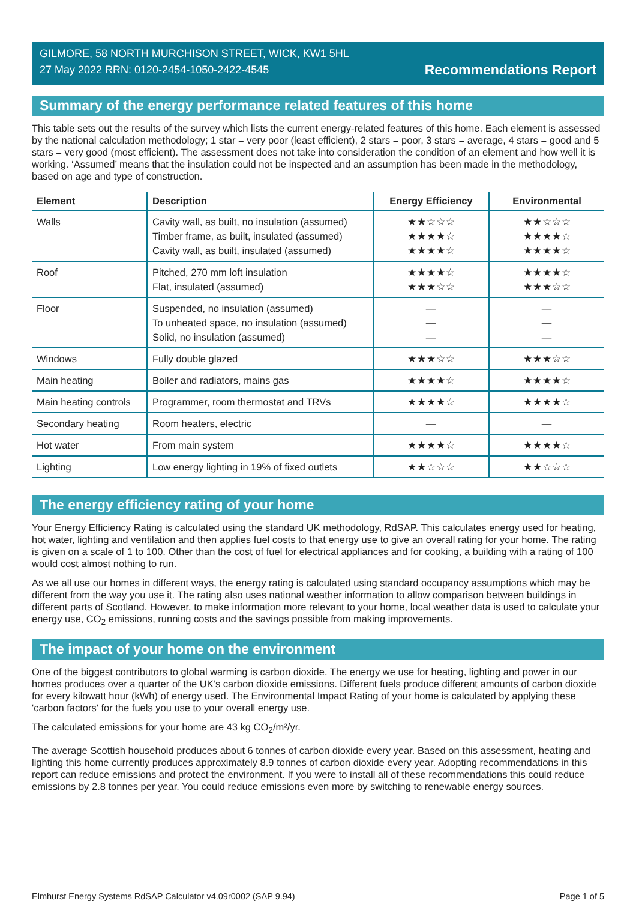GILMORE, 58 NORTH MURCHISON STREET, WICK, KW1 5HL
27 May 2022 RRN: 0120-2454-1050-2422-4545
Recommendations Report
Summary of the energy performance related features of this home
This table sets out the results of the survey which lists the current energy-related features of this home. Each element is assessed by the national calculation methodology; 1 star = very poor (least efficient), 2 stars = poor, 3 stars = average, 4 stars = good and 5 stars = very good (most efficient). The assessment does not take into consideration the condition of an element and how well it is working. ‘Assumed’ means that the insulation could not be inspected and an assumption has been made in the methodology, based on age and type of construction.
| Element | Description | Energy Efficiency | Environmental |
| --- | --- | --- | --- |
| Walls | Cavity wall, as built, no insulation (assumed) Timber frame, as built, insulated (assumed) Cavity wall, as built, insulated (assumed) | ★★☆☆☆ ★★★★☆ ★★★★☆ | ★★☆☆☆ ★★★★☆ ★★★★☆ |
| Roof | Pitched, 270 mm loft insulation Flat, insulated (assumed) | ★★★★☆ ★★★☆☆ | ★★★★☆ ★★★☆☆ |
| Floor | Suspended, no insulation (assumed) To unheated space, no insulation (assumed) Solid, no insulation (assumed) | — — — | — — — |
| Windows | Fully double glazed | ★★★☆☆ | ★★★☆☆ |
| Main heating | Boiler and radiators, mains gas | ★★★★☆ | ★★★★☆ |
| Main heating controls | Programmer, room thermostat and TRVs | ★★★★☆ | ★★★★☆ |
| Secondary heating | Room heaters, electric | — | — |
| Hot water | From main system | ★★★★☆ | ★★★★☆ |
| Lighting | Low energy lighting in 19% of fixed outlets | ★★☆☆☆ | ★★☆☆☆ |
The energy efficiency rating of your home
Your Energy Efficiency Rating is calculated using the standard UK methodology, RdSAP. This calculates energy used for heating, hot water, lighting and ventilation and then applies fuel costs to that energy use to give an overall rating for your home. The rating is given on a scale of 1 to 100. Other than the cost of fuel for electrical appliances and for cooking, a building with a rating of 100 would cost almost nothing to run.
As we all use our homes in different ways, the energy rating is calculated using standard occupancy assumptions which may be different from the way you use it. The rating also uses national weather information to allow comparison between buildings in different parts of Scotland. However, to make information more relevant to your home, local weather data is used to calculate your energy use, CO<sub>2</sub> emissions, running costs and the savings possible from making improvements.
The impact of your home on the environment
One of the biggest contributors to global warming is carbon dioxide. The energy we use for heating, lighting and power in our homes produces over a quarter of the UK’s carbon dioxide emissions. Different fuels produce different amounts of carbon dioxide for every kilowatt hour (kWh) of energy used. The Environmental Impact Rating of your home is calculated by applying these 'carbon factors' for the fuels you use to your overall energy use.
The calculated emissions for your home are 43 kg CO<sub>2</sub>/m²/yr.
The average Scottish household produces about 6 tonnes of carbon dioxide every year. Based on this assessment, heating and lighting this home currently produces approximately 8.9 tonnes of carbon dioxide every year. Adopting recommendations in this report can reduce emissions and protect the environment. If you were to install all of these recommendations this could reduce emissions by 2.8 tonnes per year. You could reduce emissions even more by switching to renewable energy sources.
Elmhurst Energy Systems RdSAP Calculator v4.09r0002 (SAP 9.94) Page 1 of 5